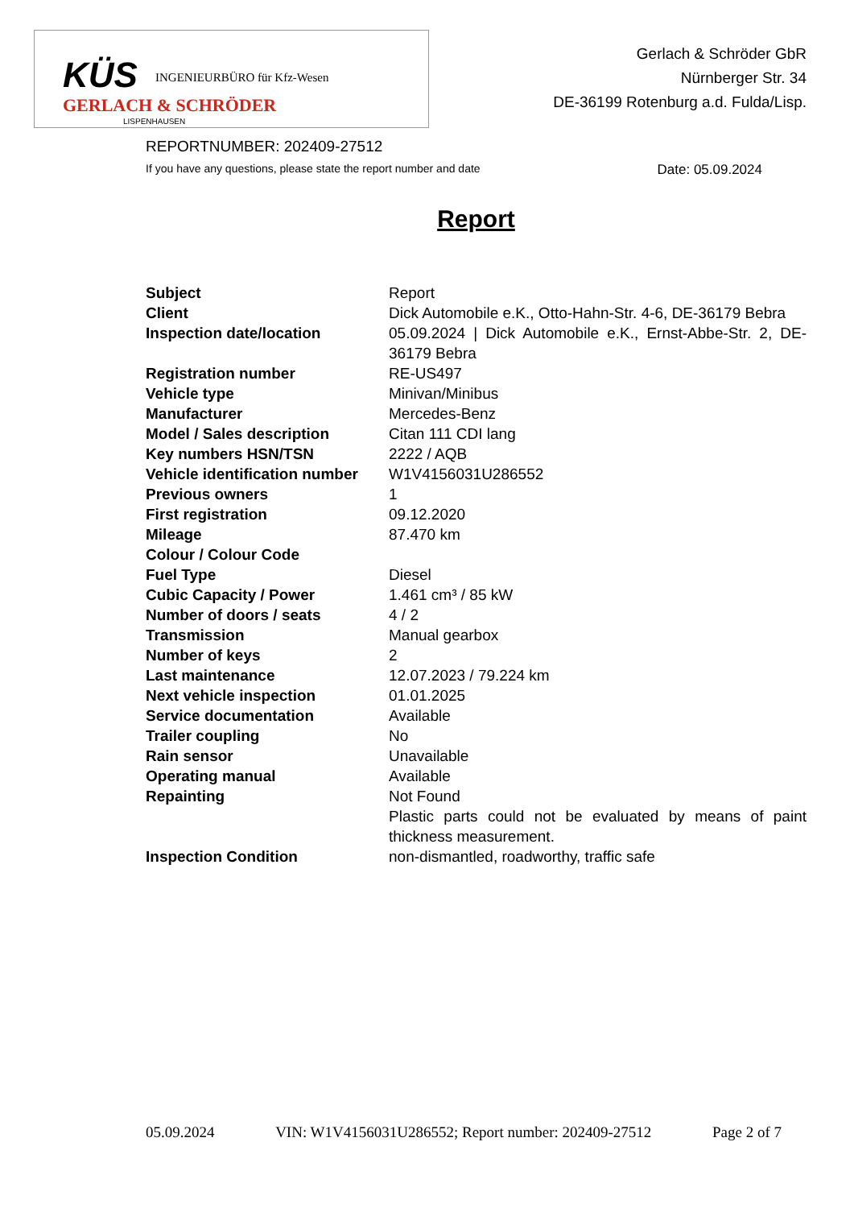KÜS INGENIEURBÜRO für Kfz-Wesen
GERLACH & SCHRÖDER
LISPENHAUSEN
Gerlach & Schröder GbR
Nürnberger Str. 34
DE-36199 Rotenburg a.d. Fulda/Lisp.
REPORTNUMBER: 202409-27512
If you have any questions, please state the report number and date Date: 05.09.2024
Report
| Subject | Report |
| Client | Dick Automobile e.K., Otto-Hahn-Str. 4-6, DE-36179 Bebra |
| Inspection date/location | 05.09.2024 / Dick Automobile e.K., Ernst-Abbe-Str. 2, DE-36179 Bebra |
| Registration number | RE-US497 |
| Vehicle type | Minivan/Minibus |
| Manufacturer | Mercedes-Benz |
| Model / Sales description | Citan 111 CDI lang |
| Key numbers HSN/TSN | 2222 / AQB |
| Vehicle identification number | W1V4156031U286552 |
| Previous owners | 1 |
| First registration | 09.12.2020 |
| Mileage | 87.470 km |
| Colour / Colour Code | |
| Fuel Type | Diesel |
| Cubic Capacity / Power | 1.461 cm³ / 85 kW |
| Number of doors / seats | 4 / 2 |
| Transmission | Manual gearbox |
| Number of keys | 2 |
| Last maintenance | 12.07.2023 / 79.224 km |
| Next vehicle inspection | 01.01.2025 |
| Service documentation | Available |
| Trailer coupling | No |
| Rain sensor | Unavailable |
| Operating manual | Available |
| Repainting | Not Found |
| | Plastic parts could not be evaluated by means of paint thickness measurement. |
| Inspection Condition | non-dismantled, roadworthy, traffic safe |
05.09.2024 VIN: W1V4156031U286552; Report number: 202409-27512 Page 2 of 7